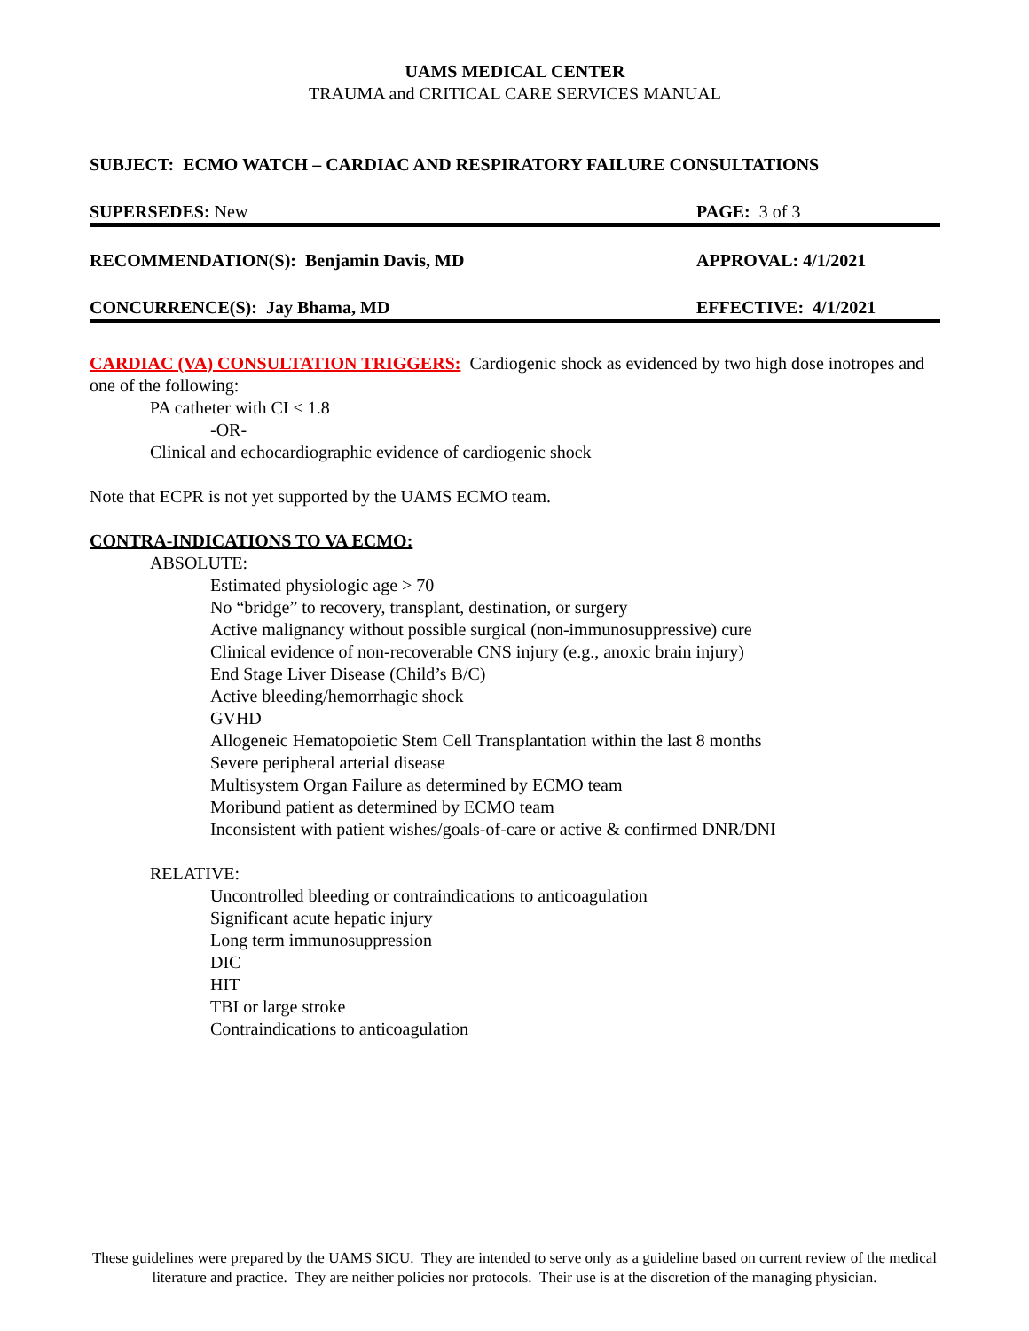UAMS MEDICAL CENTER
TRAUMA and CRITICAL CARE SERVICES MANUAL
SUBJECT: ECMO WATCH – CARDIAC AND RESPIRATORY FAILURE CONSULTATIONS
SUPERSEDES: New PAGE: 3 of 3
RECOMMENDATION(S): Benjamin Davis, MD APPROVAL: 4/1/2021
CONCURRENCE(S): Jay Bhama, MD EFFECTIVE: 4/1/2021
CARDIAC (VA) CONSULTATION TRIGGERS: Cardiogenic shock as evidenced by two high dose inotropes and one of the following:
PA catheter with CI < 1.8
-OR-
Clinical and echocardiographic evidence of cardiogenic shock
Note that ECPR is not yet supported by the UAMS ECMO team.
CONTRA-INDICATIONS TO VA ECMO:
ABSOLUTE:
Estimated physiologic age > 70
No “bridge” to recovery, transplant, destination, or surgery
Active malignancy without possible surgical (non-immunosuppressive) cure
Clinical evidence of non-recoverable CNS injury (e.g., anoxic brain injury)
End Stage Liver Disease (Child’s B/C)
Active bleeding/hemorrhagic shock
GVHD
Allogeneic Hematopoietic Stem Cell Transplantation within the last 8 months
Severe peripheral arterial disease
Multisystem Organ Failure as determined by ECMO team
Moribund patient as determined by ECMO team
Inconsistent with patient wishes/goals-of-care or active & confirmed DNR/DNI
RELATIVE:
Uncontrolled bleeding or contraindications to anticoagulation
Significant acute hepatic injury
Long term immunosuppression
DIC
HIT
TBI or large stroke
Contraindications to anticoagulation
These guidelines were prepared by the UAMS SICU. They are intended to serve only as a guideline based on current review of the medical literature and practice. They are neither policies nor protocols. Their use is at the discretion of the managing physician.